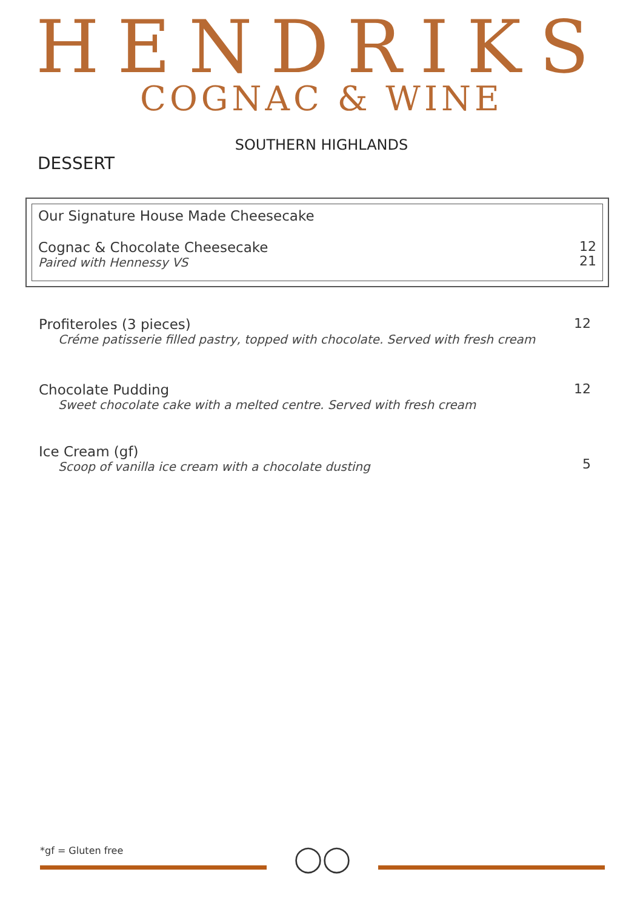HENDRIKS
COGNAC & WINE
SOUTHERN HIGHLANDS
DESSERT
Our Signature House Made Cheesecake
Cognac & Chocolate Cheesecake
Paired with Hennessy VS
12
21
Profiteroles (3 pieces)
Créme patisserie filled pastry, topped with chocolate. Served with fresh cream
12
Chocolate Pudding
Sweet chocolate cake with a melted centre. Served with fresh cream
12
Ice Cream (gf)
Scoop of vanilla ice cream with a chocolate dusting
5
*gf = Gluten free ◯◯